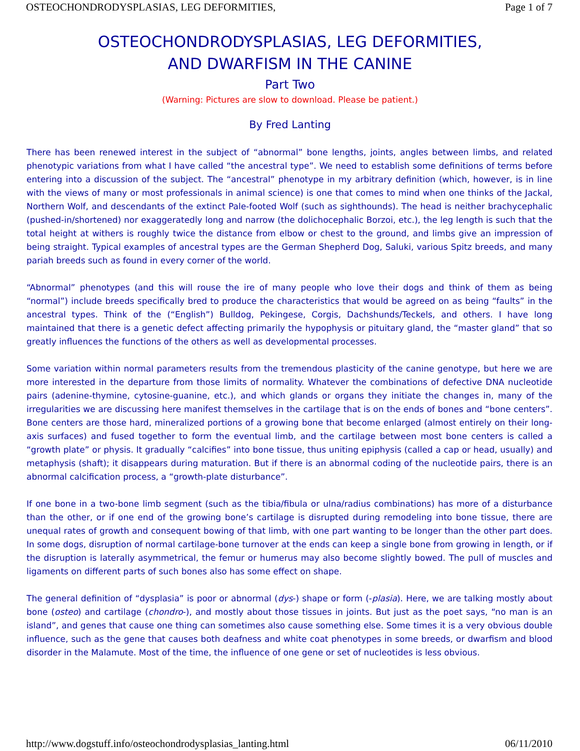OSTEOCHONDRODYSPLASIAS, LEG DEFORMITIES, Page 1 of 7
OSTEOCHONDRODYSPLASIAS, LEG DEFORMITIES,
AND DWARFISM IN THE CANINE
Part Two
(Warning: Pictures are slow to download. Please be patient.)
By Fred Lanting
There has been renewed interest in the subject of “abnormal” bone lengths, joints, angles between limbs, and related phenotypic variations from what I have called “the ancestral type”. We need to establish some definitions of terms before entering into a discussion of the subject. The “ancestral” phenotype in my arbitrary definition (which, however, is in line with the views of many or most professionals in animal science) is one that comes to mind when one thinks of the Jackal, Northern Wolf, and descendants of the extinct Pale-footed Wolf (such as sighthounds). The head is neither brachycephalic (pushed-in/shortened) nor exaggeratedly long and narrow (the dolichocephalic Borzoi, etc.), the leg length is such that the total height at withers is roughly twice the distance from elbow or chest to the ground, and limbs give an impression of being straight. Typical examples of ancestral types are the German Shepherd Dog, Saluki, various Spitz breeds, and many pariah breeds such as found in every corner of the world.
“Abnormal” phenotypes (and this will rouse the ire of many people who love their dogs and think of them as being “normal”) include breeds specifically bred to produce the characteristics that would be agreed on as being “faults” in the ancestral types. Think of the (“English”) Bulldog, Pekingese, Corgis, Dachshunds/Teckels, and others. I have long maintained that there is a genetic defect affecting primarily the hypophysis or pituitary gland, the “master gland” that so greatly influences the functions of the others as well as developmental processes.
Some variation within normal parameters results from the tremendous plasticity of the canine genotype, but here we are more interested in the departure from those limits of normality. Whatever the combinations of defective DNA nucleotide pairs (adenine-thymine, cytosine-guanine, etc.), and which glands or organs they initiate the changes in, many of the irregularities we are discussing here manifest themselves in the cartilage that is on the ends of bones and “bone centers”. Bone centers are those hard, mineralized portions of a growing bone that become enlarged (almost entirely on their long-axis surfaces) and fused together to form the eventual limb, and the cartilage between most bone centers is called a “growth plate” or physis. It gradually “calcifies” into bone tissue, thus uniting epiphysis (called a cap or head, usually) and metaphysis (shaft); it disappears during maturation. But if there is an abnormal coding of the nucleotide pairs, there is an abnormal calcification process, a “growth-plate disturbance”.
If one bone in a two-bone limb segment (such as the tibia/fibula or ulna/radius combinations) has more of a disturbance than the other, or if one end of the growing bone’s cartilage is disrupted during remodeling into bone tissue, there are unequal rates of growth and consequent bowing of that limb, with one part wanting to be longer than the other part does. In some dogs, disruption of normal cartilage-bone turnover at the ends can keep a single bone from growing in length, or if the disruption is laterally asymmetrical, the femur or humerus may also become slightly bowed. The pull of muscles and ligaments on different parts of such bones also has some effect on shape.
The general definition of “dysplasia” is poor or abnormal (dys-) shape or form (-plasia). Here, we are talking mostly about bone (osteo) and cartilage (chondro-), and mostly about those tissues in joints. But just as the poet says, “no man is an island”, and genes that cause one thing can sometimes also cause something else. Some times it is a very obvious double influence, such as the gene that causes both deafness and white coat phenotypes in some breeds, or dwarfism and blood disorder in the Malamute. Most of the time, the influence of one gene or set of nucleotides is less obvious.
http://www.dogstuff.info/osteochondrodysplasias_lanting.html 06/11/2010